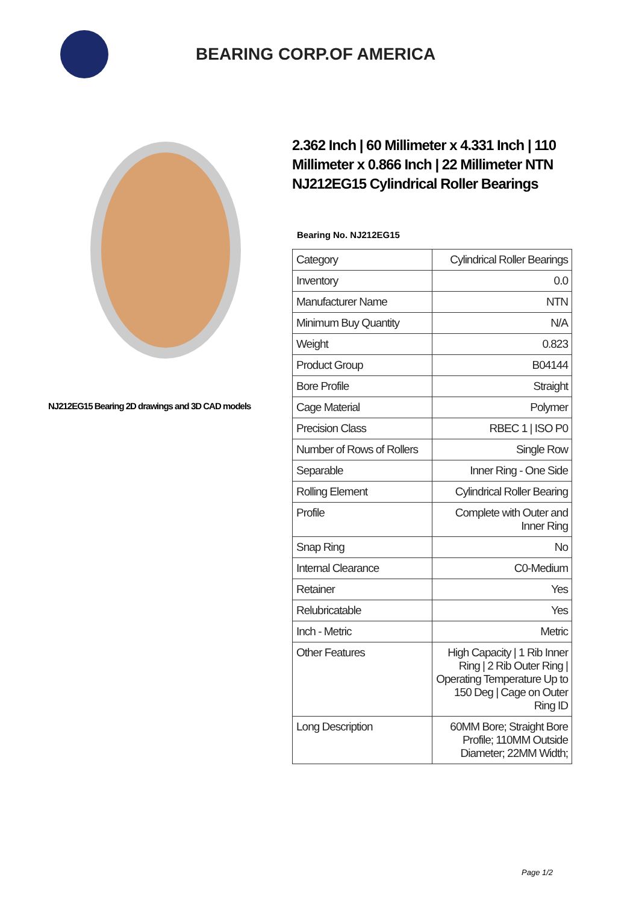BEARING CORP.OF AMERICA
NJ212EG15 Bearing 2D drawings and 3D CAD models
2.362 Inch | 60 Millimeter x 4.331 Inch | 110 Millimeter x 0.866 Inch | 22 Millimeter NTN NJ212EG15 Cylindrical Roller Bearings
Bearing No. NJ212EG15
| Category | Cylindrical Roller Bearings |
| Inventory | 0.0 |
| Manufacturer Name | NTN |
| Minimum Buy Quantity | N/A |
| Weight | 0.823 |
| Product Group | B04144 |
| Bore Profile | Straight |
| Cage Material | Polymer |
| Precision Class | RBEC 1 / ISO P0 |
| Number of Rows of Rollers | Single Row |
| Separable | Inner Ring - One Side |
| Rolling Element | Cylindrical Roller Bearing |
| Profile | Complete with Outer and Inner Ring |
| Snap Ring | No |
| Internal Clearance | C0-Medium |
| Retainer | Yes |
| Relubricatable | Yes |
| Inch - Metric | Metric |
| Other Features | High Capacity / 1 Rib Inner Ring / 2 Rib Outer Ring / Operating Temperature Up to 150 Deg / Cage on Outer Ring ID |
| Long Description | 60MM Bore; Straight Bore Profile; 110MM Outside Diameter; 22MM Width; |
Page 1/2